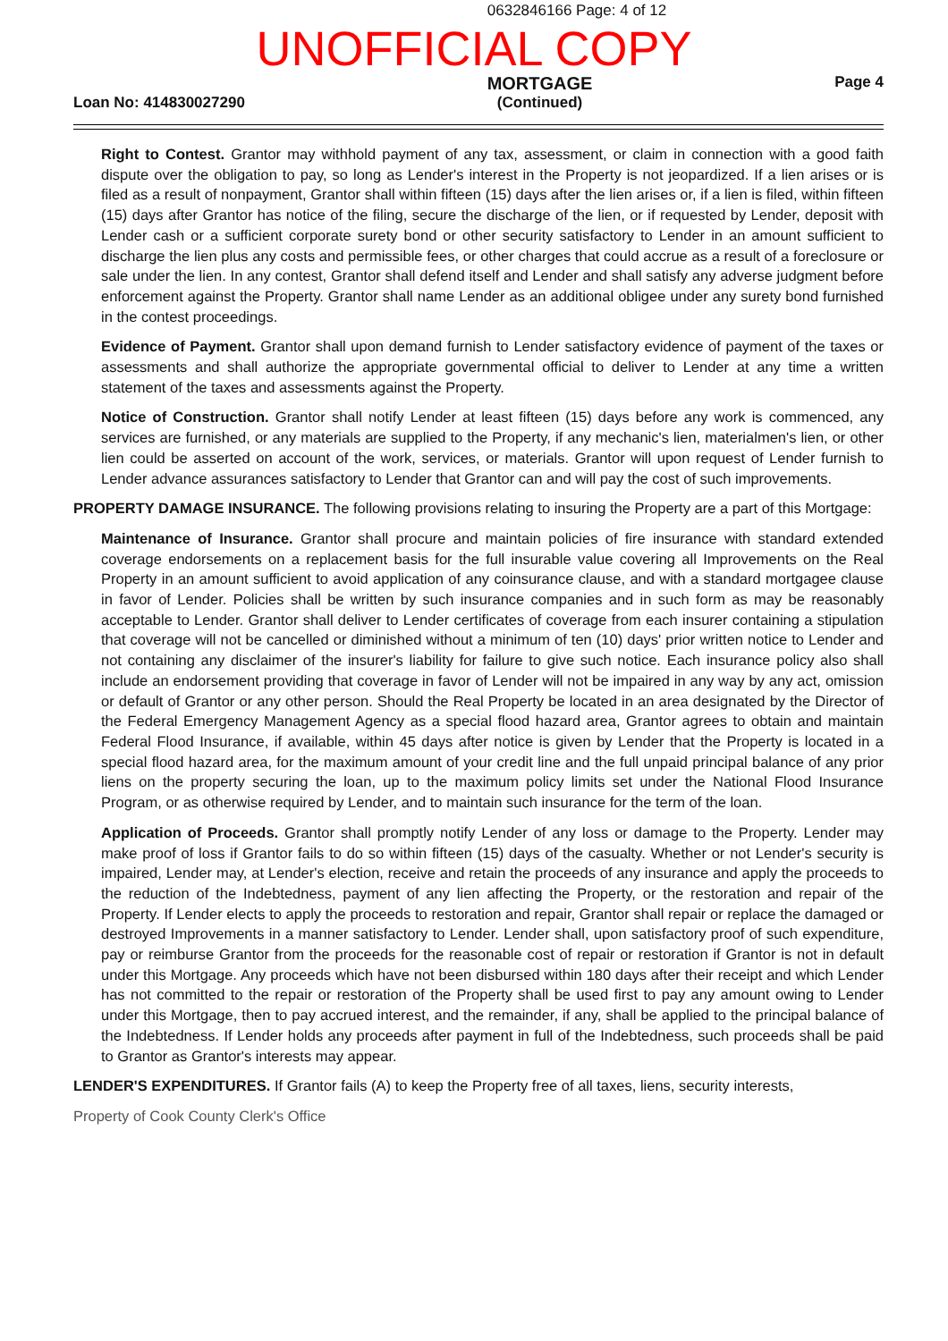0632846166 Page: 4 of 12
UNOFFICIAL COPY
Loan No: 414830027290
MORTGAGE
(Continued)
Page 4
Right to Contest. Grantor may withhold payment of any tax, assessment, or claim in connection with a good faith dispute over the obligation to pay, so long as Lender's interest in the Property is not jeopardized. If a lien arises or is filed as a result of nonpayment, Grantor shall within fifteen (15) days after the lien arises or, if a lien is filed, within fifteen (15) days after Grantor has notice of the filing, secure the discharge of the lien, or if requested by Lender, deposit with Lender cash or a sufficient corporate surety bond or other security satisfactory to Lender in an amount sufficient to discharge the lien plus any costs and permissible fees, or other charges that could accrue as a result of a foreclosure or sale under the lien. In any contest, Grantor shall defend itself and Lender and shall satisfy any adverse judgment before enforcement against the Property. Grantor shall name Lender as an additional obligee under any surety bond furnished in the contest proceedings.
Evidence of Payment. Grantor shall upon demand furnish to Lender satisfactory evidence of payment of the taxes or assessments and shall authorize the appropriate governmental official to deliver to Lender at any time a written statement of the taxes and assessments against the Property.
Notice of Construction. Grantor shall notify Lender at least fifteen (15) days before any work is commenced, any services are furnished, or any materials are supplied to the Property, if any mechanic's lien, materialmen's lien, or other lien could be asserted on account of the work, services, or materials. Grantor will upon request of Lender furnish to Lender advance assurances satisfactory to Lender that Grantor can and will pay the cost of such improvements.
PROPERTY DAMAGE INSURANCE. The following provisions relating to insuring the Property are a part of this Mortgage:
Maintenance of Insurance. Grantor shall procure and maintain policies of fire insurance with standard extended coverage endorsements on a replacement basis for the full insurable value covering all Improvements on the Real Property in an amount sufficient to avoid application of any coinsurance clause, and with a standard mortgagee clause in favor of Lender. Policies shall be written by such insurance companies and in such form as may be reasonably acceptable to Lender. Grantor shall deliver to Lender certificates of coverage from each insurer containing a stipulation that coverage will not be cancelled or diminished without a minimum of ten (10) days' prior written notice to Lender and not containing any disclaimer of the insurer's liability for failure to give such notice. Each insurance policy also shall include an endorsement providing that coverage in favor of Lender will not be impaired in any way by any act, omission or default of Grantor or any other person. Should the Real Property be located in an area designated by the Director of the Federal Emergency Management Agency as a special flood hazard area, Grantor agrees to obtain and maintain Federal Flood Insurance, if available, within 45 days after notice is given by Lender that the Property is located in a special flood hazard area, for the maximum amount of your credit line and the full unpaid principal balance of any prior liens on the property securing the loan, up to the maximum policy limits set under the National Flood Insurance Program, or as otherwise required by Lender, and to maintain such insurance for the term of the loan.
Application of Proceeds. Grantor shall promptly notify Lender of any loss or damage to the Property. Lender may make proof of loss if Grantor fails to do so within fifteen (15) days of the casualty. Whether or not Lender's security is impaired, Lender may, at Lender's election, receive and retain the proceeds of any insurance and apply the proceeds to the reduction of the Indebtedness, payment of any lien affecting the Property, or the restoration and repair of the Property. If Lender elects to apply the proceeds to restoration and repair, Grantor shall repair or replace the damaged or destroyed Improvements in a manner satisfactory to Lender. Lender shall, upon satisfactory proof of such expenditure, pay or reimburse Grantor from the proceeds for the reasonable cost of repair or restoration if Grantor is not in default under this Mortgage. Any proceeds which have not been disbursed within 180 days after their receipt and which Lender has not committed to the repair or restoration of the Property shall be used first to pay any amount owing to Lender under this Mortgage, then to pay accrued interest, and the remainder, if any, shall be applied to the principal balance of the Indebtedness. If Lender holds any proceeds after payment in full of the Indebtedness, such proceeds shall be paid to Grantor as Grantor's interests may appear.
LENDER'S EXPENDITURES. If Grantor fails (A) to keep the Property free of all taxes, liens, security interests,
Property of Cook County Clerk's Office